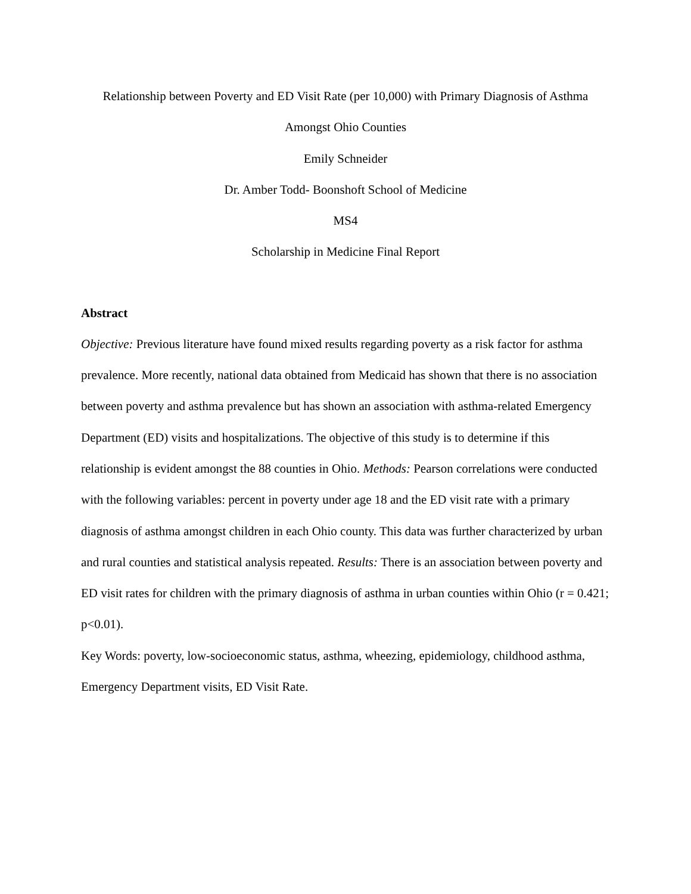Relationship between Poverty and ED Visit Rate (per 10,000) with Primary Diagnosis of Asthma
Amongst Ohio Counties
Emily Schneider
Dr. Amber Todd- Boonshoft School of Medicine
MS4
Scholarship in Medicine Final Report
Abstract
Objective: Previous literature have found mixed results regarding poverty as a risk factor for asthma prevalence. More recently, national data obtained from Medicaid has shown that there is no association between poverty and asthma prevalence but has shown an association with asthma-related Emergency Department (ED) visits and hospitalizations. The objective of this study is to determine if this relationship is evident amongst the 88 counties in Ohio. Methods: Pearson correlations were conducted with the following variables: percent in poverty under age 18 and the ED visit rate with a primary diagnosis of asthma amongst children in each Ohio county. This data was further characterized by urban and rural counties and statistical analysis repeated. Results: There is an association between poverty and ED visit rates for children with the primary diagnosis of asthma in urban counties within Ohio (r = 0.421; p<0.01).
Key Words: poverty, low-socioeconomic status, asthma, wheezing, epidemiology, childhood asthma, Emergency Department visits, ED Visit Rate.